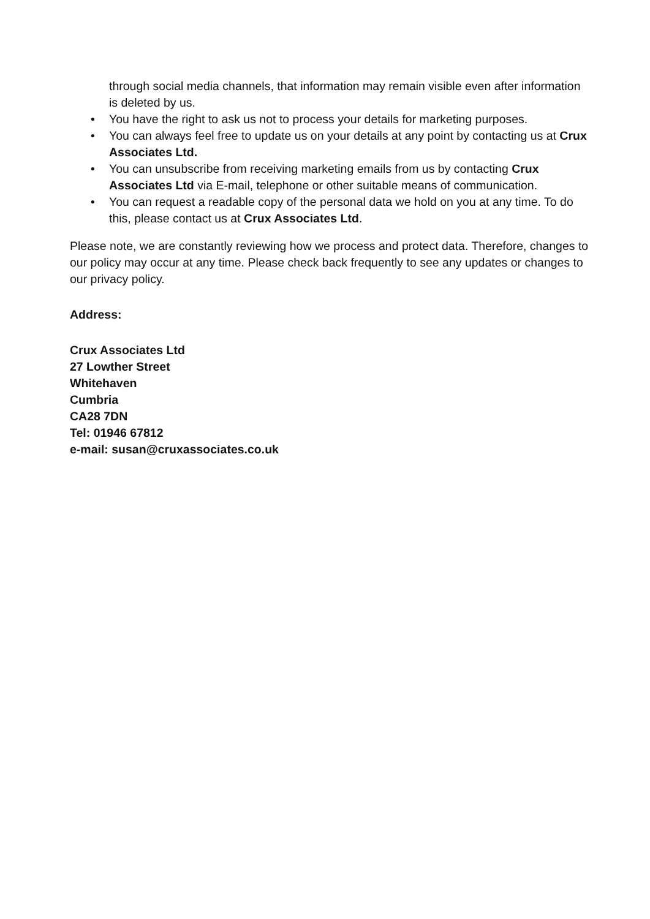through social media channels, that information may remain visible even after information is deleted by us.
• You have the right to ask us not to process your details for marketing purposes.
• You can always feel free to update us on your details at any point by contacting us at Crux Associates Ltd.
• You can unsubscribe from receiving marketing emails from us by contacting Crux Associates Ltd via E-mail, telephone or other suitable means of communication.
• You can request a readable copy of the personal data we hold on you at any time. To do this, please contact us at Crux Associates Ltd.
Please note, we are constantly reviewing how we process and protect data. Therefore, changes to our policy may occur at any time. Please check back frequently to see any updates or changes to our privacy policy.
Address:
Crux Associates Ltd
27 Lowther Street
Whitehaven
Cumbria
CA28 7DN
Tel: 01946 67812
e-mail: susan@cruxassociates.co.uk